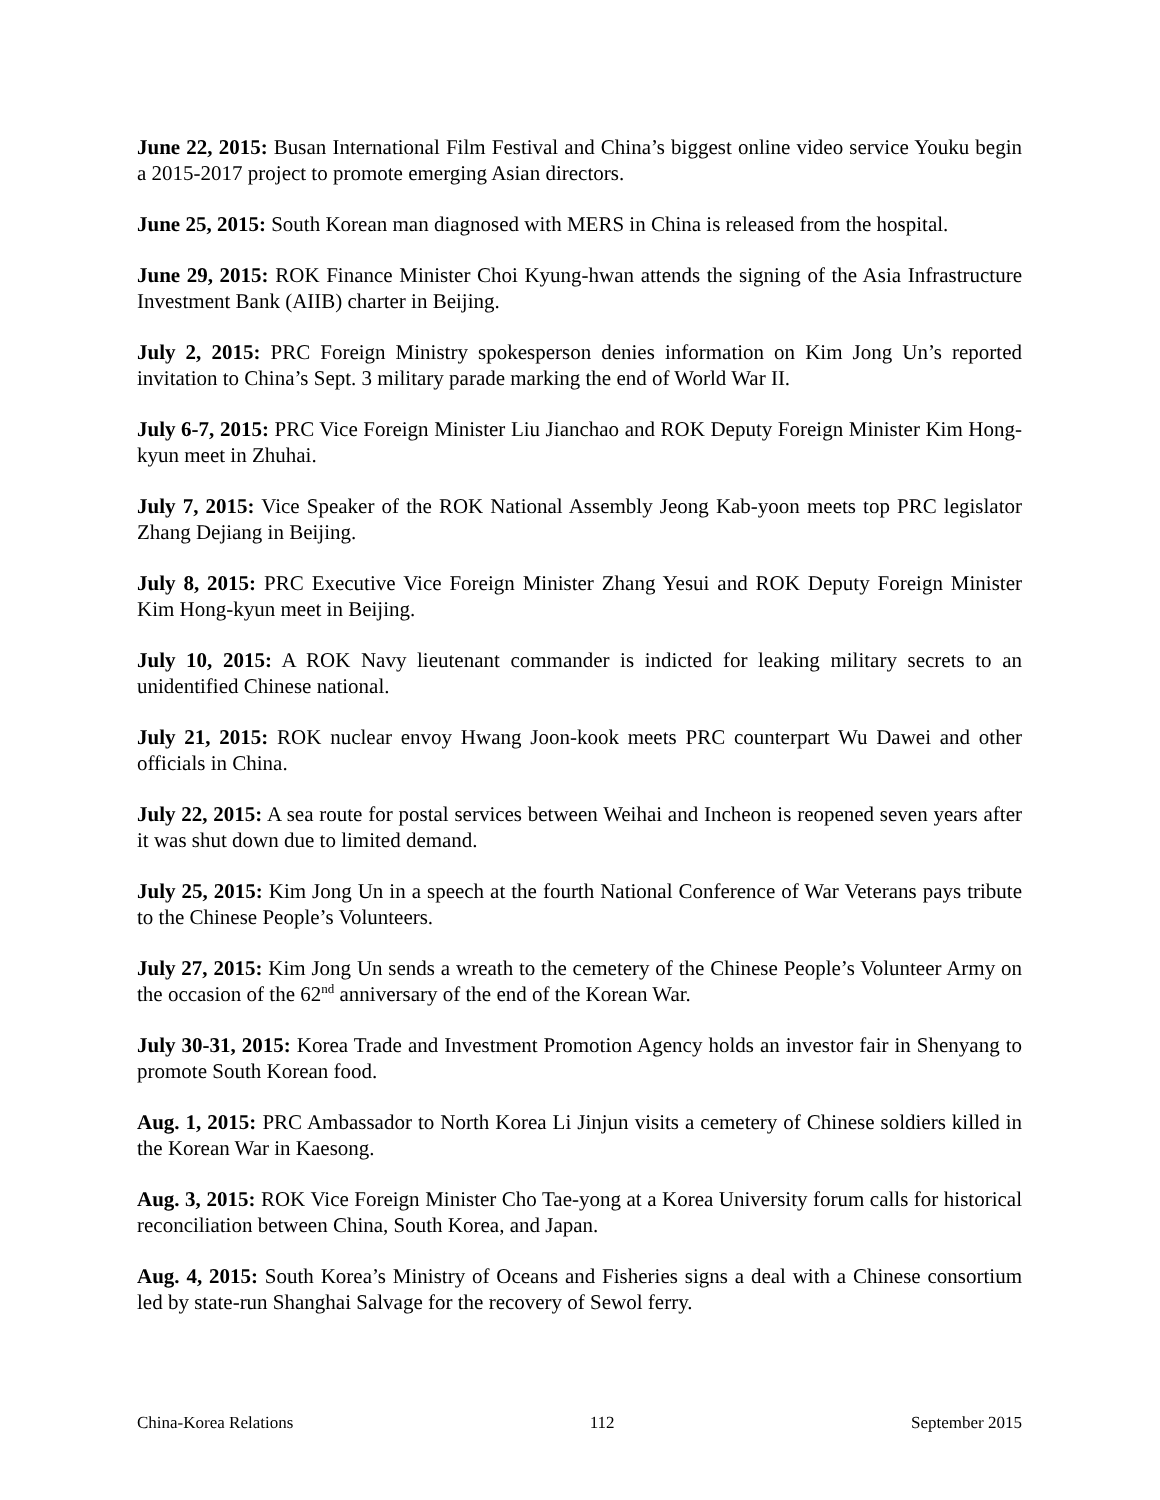June 22, 2015: Busan International Film Festival and China’s biggest online video service Youku begin a 2015-2017 project to promote emerging Asian directors.
June 25, 2015: South Korean man diagnosed with MERS in China is released from the hospital.
June 29, 2015: ROK Finance Minister Choi Kyung-hwan attends the signing of the Asia Infrastructure Investment Bank (AIIB) charter in Beijing.
July 2, 2015: PRC Foreign Ministry spokesperson denies information on Kim Jong Un’s reported invitation to China’s Sept. 3 military parade marking the end of World War II.
July 6-7, 2015: PRC Vice Foreign Minister Liu Jianchao and ROK Deputy Foreign Minister Kim Hong-kyun meet in Zhuhai.
July 7, 2015: Vice Speaker of the ROK National Assembly Jeong Kab-yoon meets top PRC legislator Zhang Dejiang in Beijing.
July 8, 2015: PRC Executive Vice Foreign Minister Zhang Yesui and ROK Deputy Foreign Minister Kim Hong-kyun meet in Beijing.
July 10, 2015: A ROK Navy lieutenant commander is indicted for leaking military secrets to an unidentified Chinese national.
July 21, 2015: ROK nuclear envoy Hwang Joon-kook meets PRC counterpart Wu Dawei and other officials in China.
July 22, 2015: A sea route for postal services between Weihai and Incheon is reopened seven years after it was shut down due to limited demand.
July 25, 2015: Kim Jong Un in a speech at the fourth National Conference of War Veterans pays tribute to the Chinese People’s Volunteers.
July 27, 2015: Kim Jong Un sends a wreath to the cemetery of the Chinese People’s Volunteer Army on the occasion of the 62<sup>nd</sup> anniversary of the end of the Korean War.
July 30-31, 2015: Korea Trade and Investment Promotion Agency holds an investor fair in Shenyang to promote South Korean food.
Aug. 1, 2015: PRC Ambassador to North Korea Li Jinjun visits a cemetery of Chinese soldiers killed in the Korean War in Kaesong.
Aug. 3, 2015: ROK Vice Foreign Minister Cho Tae-yong at a Korea University forum calls for historical reconciliation between China, South Korea, and Japan.
Aug. 4, 2015: South Korea’s Ministry of Oceans and Fisheries signs a deal with a Chinese consortium led by state-run Shanghai Salvage for the recovery of Sewol ferry.
China-Korea Relations 112 September 2015